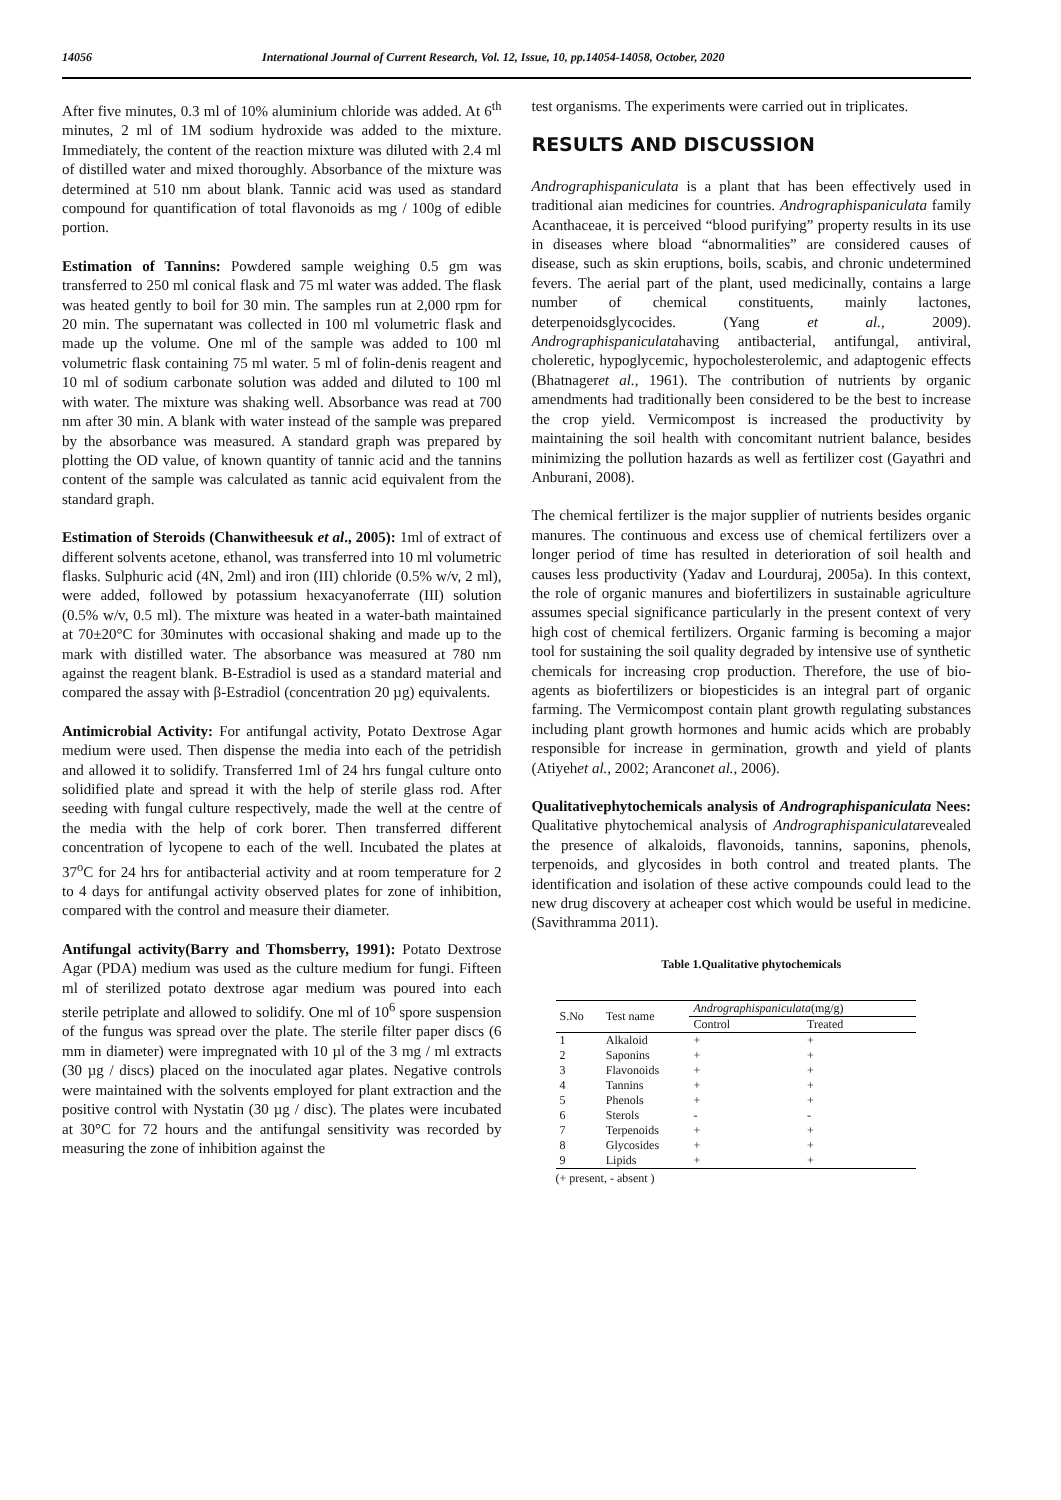14056 International Journal of Current Research, Vol. 12, Issue, 10, pp.14054-14058, October, 2020
After five minutes, 0.3 ml of 10% aluminium chloride was added. At 6<sup>th</sup> minutes, 2 ml of 1M sodium hydroxide was added to the mixture. Immediately, the content of the reaction mixture was diluted with 2.4 ml of distilled water and mixed thoroughly. Absorbance of the mixture was determined at 510 nm about blank. Tannic acid was used as standard compound for quantification of total flavonoids as mg / 100g of edible portion.
Estimation of Tannins: Powdered sample weighing 0.5 gm was transferred to 250 ml conical flask and 75 ml water was added. The flask was heated gently to boil for 30 min. The samples run at 2,000 rpm for 20 min. The supernatant was collected in 100 ml volumetric flask and made up the volume. One ml of the sample was added to 100 ml volumetric flask containing 75 ml water. 5 ml of folin-denis reagent and 10 ml of sodium carbonate solution was added and diluted to 100 ml with water. The mixture was shaking well. Absorbance was read at 700 nm after 30 min. A blank with water instead of the sample was prepared by the absorbance was measured. A standard graph was prepared by plotting the OD value, of known quantity of tannic acid and the tannins content of the sample was calculated as tannic acid equivalent from the standard graph.
Estimation of Steroids (Chanwitheesuk et al., 2005): 1ml of extract of different solvents acetone, ethanol, was transferred into 10 ml volumetric flasks. Sulphuric acid (4N, 2ml) and iron (III) chloride (0.5% w/v, 2 ml), were added, followed by potassium hexacyanoferrate (III) solution (0.5% w/v, 0.5 ml). The mixture was heated in a water-bath maintained at 70±20°C for 30minutes with occasional shaking and made up to the mark with distilled water. The absorbance was measured at 780 nm against the reagent blank. B-Estradiol is used as a standard material and compared the assay with β-Estradiol (concentration 20 µg) equivalents.
Antimicrobial Activity: For antifungal activity, Potato Dextrose Agar medium were used. Then dispense the media into each of the petridish and allowed it to solidify. Transferred 1ml of 24 hrs fungal culture onto solidified plate and spread it with the help of sterile glass rod. After seeding with fungal culture respectively, made the well at the centre of the media with the help of cork borer. Then transferred different concentration of lycopene to each of the well. Incubated the plates at 37<sup>o</sup>C for 24 hrs for antibacterial activity and at room temperature for 2 to 4 days for antifungal activity observed plates for zone of inhibition, compared with the control and measure their diameter.
Antifungal activity(Barry and Thomsberry, 1991): Potato Dextrose Agar (PDA) medium was used as the culture medium for fungi. Fifteen ml of sterilized potato dextrose agar medium was poured into each sterile petriplate and allowed to solidify. One ml of 10<sup>6</sup> spore suspension of the fungus was spread over the plate. The sterile filter paper discs (6 mm in diameter) were impregnated with 10 µl of the 3 mg / ml extracts (30 µg / discs) placed on the inoculated agar plates. Negative controls were maintained with the solvents employed for plant extraction and the positive control with Nystatin (30 µg / disc). The plates were incubated at 30°C for 72 hours and the antifungal sensitivity was recorded by measuring the zone of inhibition against the
test organisms. The experiments were carried out in triplicates.
RESULTS AND DISCUSSION
Andrographispaniculata is a plant that has been effectively used in traditional aian medicines for countries. Andrographispaniculata family Acanthaceae, it is perceived “blood purifying” property results in its use in diseases where bload “abnormalities” are considered causes of disease, such as skin eruptions, boils, scabis, and chronic undetermined fevers. The aerial part of the plant, used medicinally, contains a large number of chemical constituents, mainly lactones, deterpenoidsglycocides. (Yang et al., 2009). Andrographispaniculatahaving antibacterial, antifungal, antiviral, choleretic, hypoglycemic, hypocholesterolemic, and adaptogenic effects (Bhatnageret al., 1961). The contribution of nutrients by organic amendments had traditionally been considered to be the best to increase the crop yield. Vermicompost is increased the productivity by maintaining the soil health with concomitant nutrient balance, besides minimizing the pollution hazards as well as fertilizer cost (Gayathri and Anburani, 2008).
The chemical fertilizer is the major supplier of nutrients besides organic manures. The continuous and excess use of chemical fertilizers over a longer period of time has resulted in deterioration of soil health and causes less productivity (Yadav and Lourduraj, 2005a). In this context, the role of organic manures and biofertilizers in sustainable agriculture assumes special significance particularly in the present context of very high cost of chemical fertilizers. Organic farming is becoming a major tool for sustaining the soil quality degraded by intensive use of synthetic chemicals for increasing crop production. Therefore, the use of bio-agents as biofertilizers or biopesticides is an integral part of organic farming. The Vermicompost contain plant growth regulating substances including plant growth hormones and humic acids which are probably responsible for increase in germination, growth and yield of plants (Atiyehet al., 2002; Aranconet al., 2006).
Qualitativephytochemicals analysis of Andrographispaniculata Nees: Qualitative phytochemical analysis of Andrographispaniculatarevealed the presence of alkaloids, flavonoids, tannins, saponins, phenols, terpenoids, and glycosides in both control and treated plants. The identification and isolation of these active compounds could lead to the new drug discovery at acheaper cost which would be useful in medicine.(Savithramma 2011).
Table 1.Qualitative phytochemicals
| S.No | Test name | Andrographispaniculata (mg/g) | |
| --- | --- | --- | --- |
| | | Control | Treated |
| 1 | Alkaloid | + | + |
| 2 | Saponins | + | + |
| 3 | Flavonoids | + | + |
| 4 | Tannins | + | + |
| 5 | Phenols | + | + |
| 6 | Sterols | - | - |
| 7 | Terpenoids | + | + |
| 8 | Glycosides | + | + |
| 9 | Lipids | + | + |
(+ present, - absent )